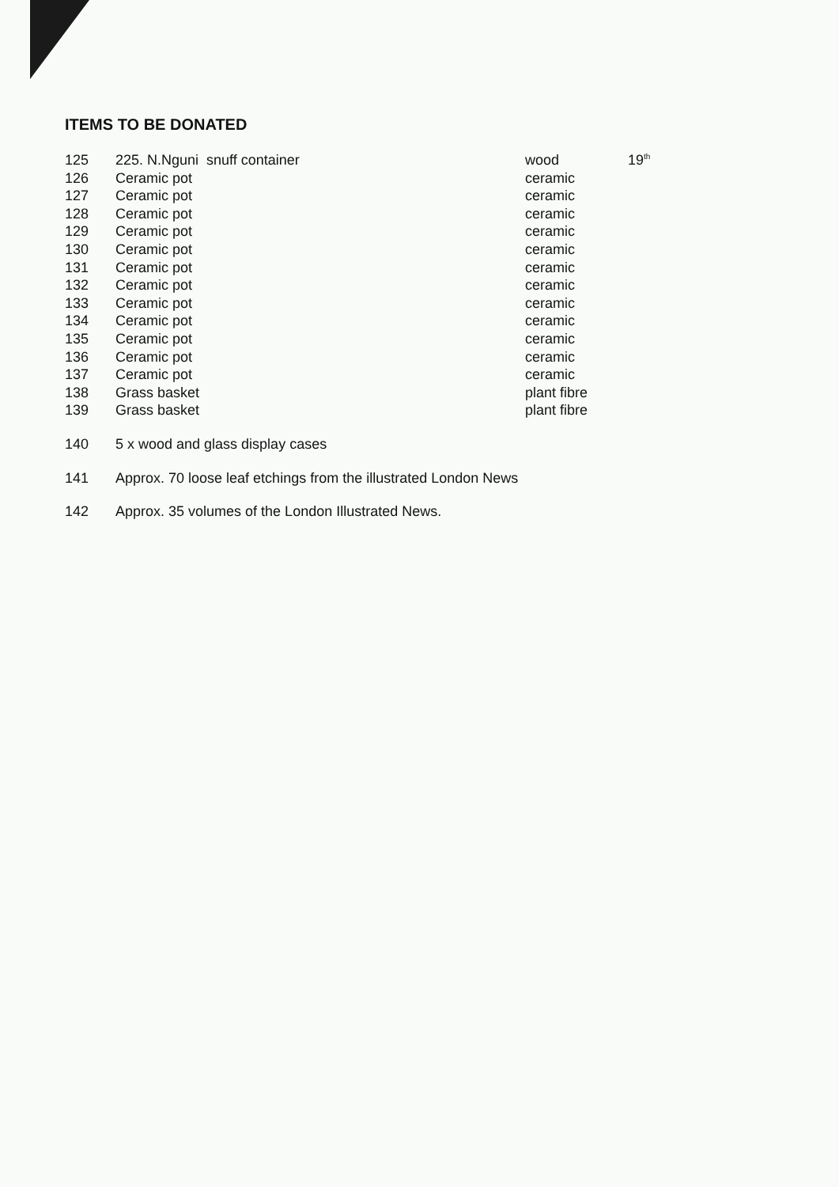ITEMS TO BE DONATED
| 125 | 225. N.Nguni snuff container | wood | 19<sup>th</sup> |
| 126 | Ceramic pot | ceramic | |
| 127 | Ceramic pot | ceramic | |
| 128 | Ceramic pot | ceramic | |
| 129 | Ceramic pot | ceramic | |
| 130 | Ceramic pot | ceramic | |
| 131 | Ceramic pot | ceramic | |
| 132 | Ceramic pot | ceramic | |
| 133 | Ceramic pot | ceramic | |
| 134 | Ceramic pot | ceramic | |
| 135 | Ceramic pot | ceramic | |
| 136 | Ceramic pot | ceramic | |
| 137 | Ceramic pot | ceramic | |
| 138 | Grass basket | plant fibre | |
| 139 | Grass basket | plant fibre | |
| 140 | 5 x wood and glass display cases | | |
| 141 | Approx. 70 loose leaf etchings from the illustrated London News | | |
| 142 | Approx. 35 volumes of the London Illustrated News. | | |